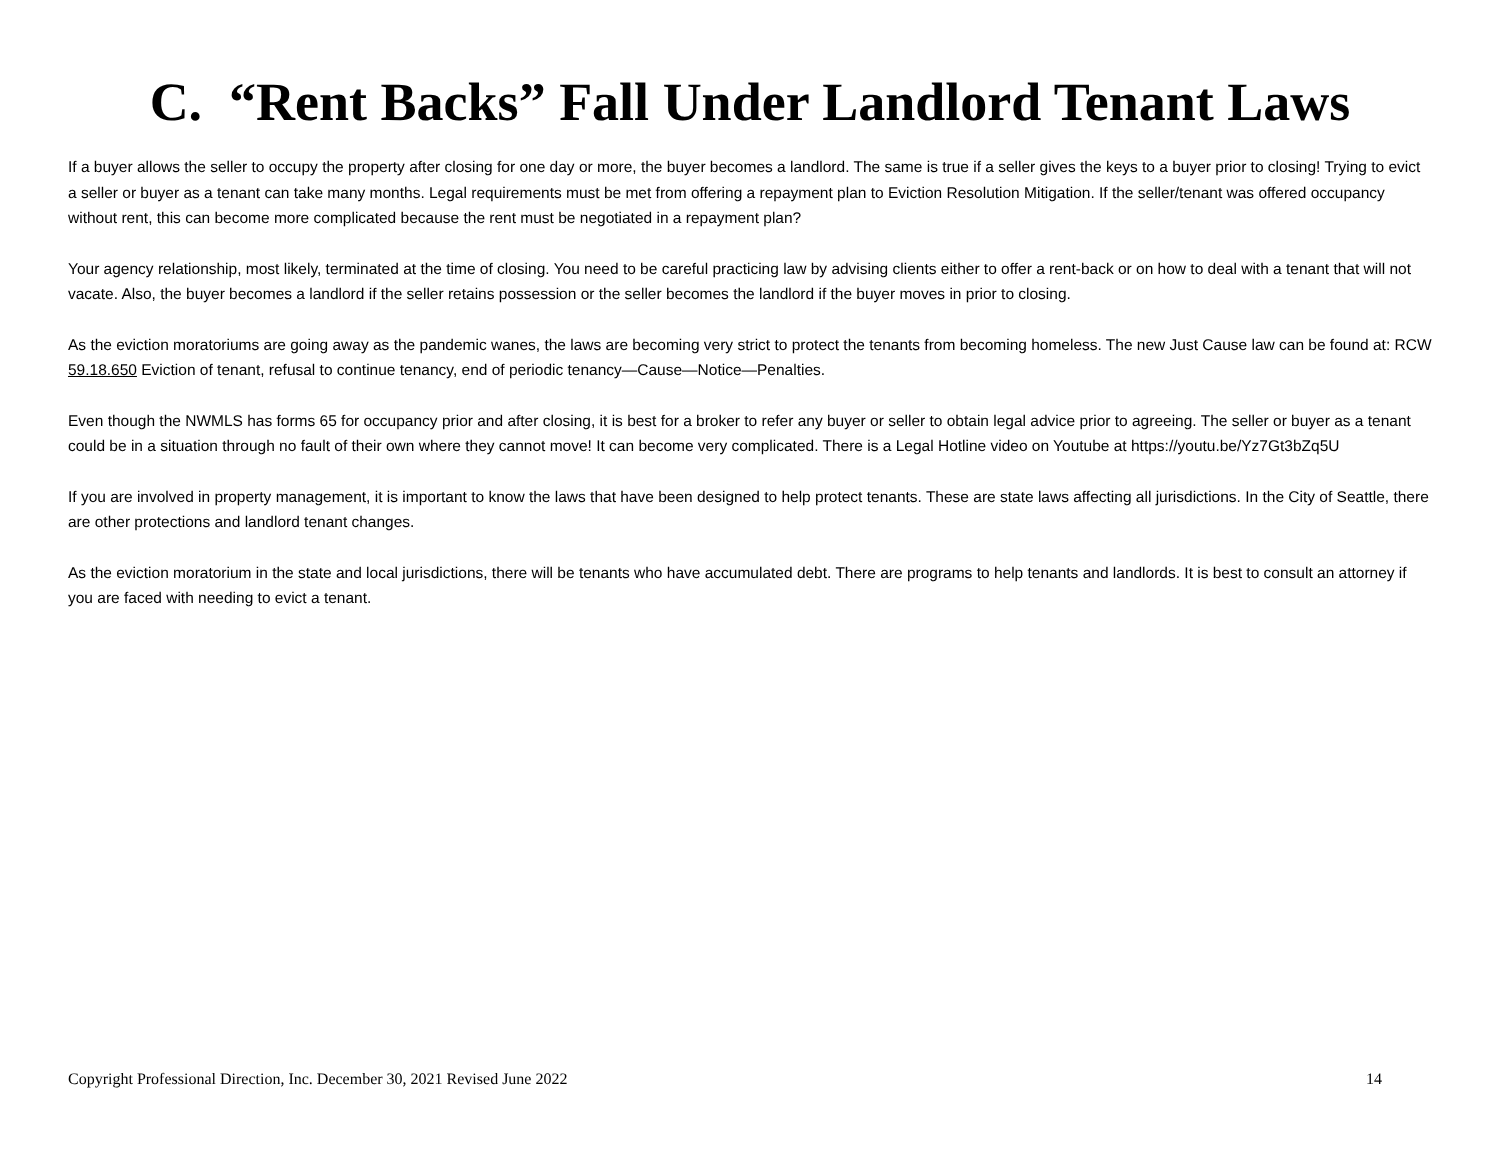C. “Rent Backs” Fall Under Landlord Tenant Laws
If a buyer allows the seller to occupy the property after closing for one day or more, the buyer becomes a landlord. The same is true if a seller gives the keys to a buyer prior to closing! Trying to evict a seller or buyer as a tenant can take many months. Legal requirements must be met from offering a repayment plan to Eviction Resolution Mitigation. If the seller/tenant was offered occupancy without rent, this can become more complicated because the rent must be negotiated in a repayment plan?
Your agency relationship, most likely, terminated at the time of closing. You need to be careful practicing law by advising clients either to offer a rent-back or on how to deal with a tenant that will not vacate. Also, the buyer becomes a landlord if the seller retains possession or the seller becomes the landlord if the buyer moves in prior to closing.
As the eviction moratoriums are going away as the pandemic wanes, the laws are becoming very strict to protect the tenants from becoming homeless. The new Just Cause law can be found at: RCW 59.18.650 Eviction of tenant, refusal to continue tenancy, end of periodic tenancy—Cause—Notice—Penalties.
Even though the NWMLS has forms 65 for occupancy prior and after closing, it is best for a broker to refer any buyer or seller to obtain legal advice prior to agreeing. The seller or buyer as a tenant could be in a situation through no fault of their own where they cannot move! It can become very complicated. There is a Legal Hotline video on Youtube at https://youtu.be/Yz7Gt3bZq5U
If you are involved in property management, it is important to know the laws that have been designed to help protect tenants. These are state laws affecting all jurisdictions. In the City of Seattle, there are other protections and landlord tenant changes.
As the eviction moratorium in the state and local jurisdictions, there will be tenants who have accumulated debt. There are programs to help tenants and landlords. It is best to consult an attorney if you are faced with needing to evict a tenant.
Copyright Professional Direction, Inc. December 30, 2021 Revised June 2022 14